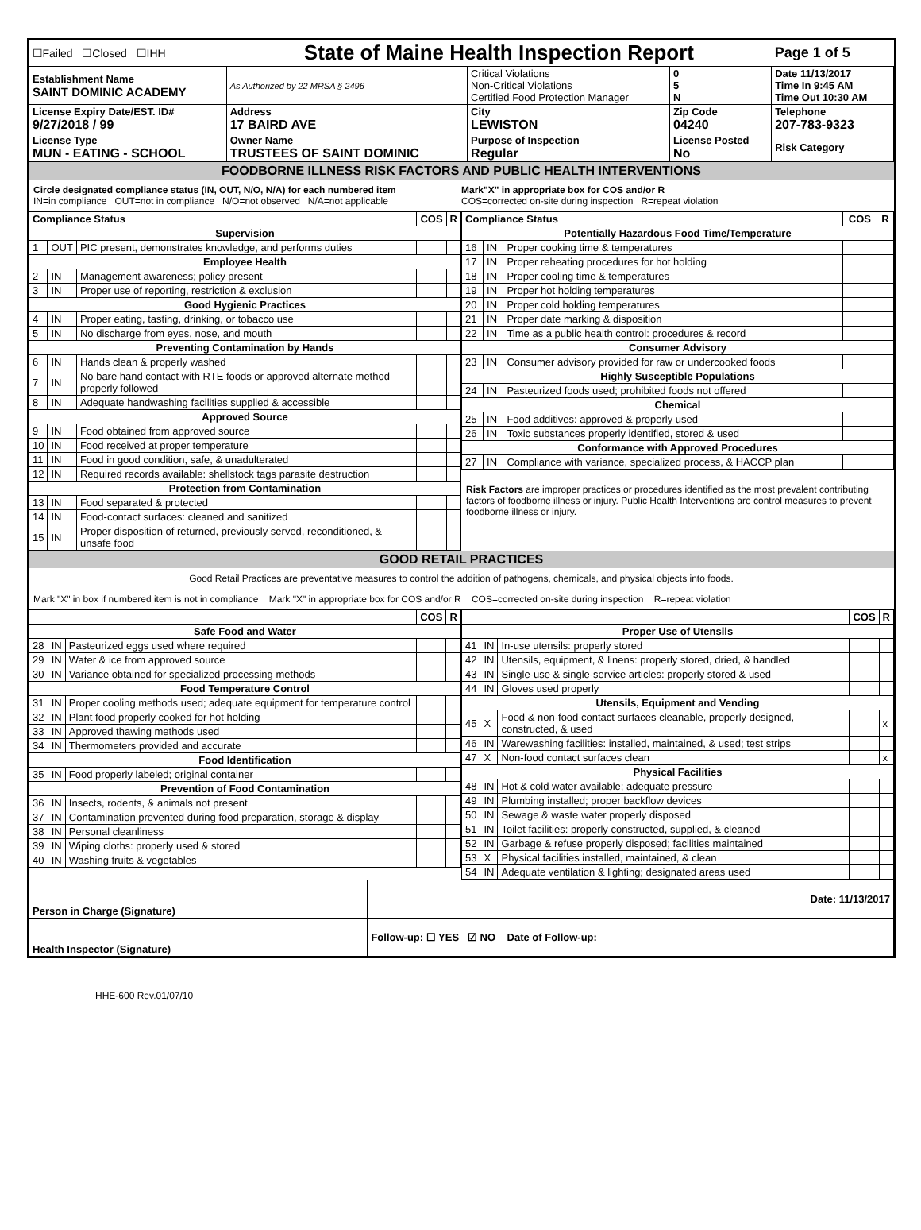| ☐Failed ☐Closed ☐IHH | | State of Maine Health Inspection Report | | | Page 1 of 5 |
| Establishment Name SAINT DOMINIC ACADEMY | | As Authorized by 22 MRSA § 2496 | Critical Violations Non-Critical Violations Certified Food Protection Manager | 0 5 N | Date 11/13/2017 Time In 9:45 AM Time Out 10:30 AM |
| License Expiry Date/EST. ID# 9/27/2018 / 99 | Address 17 BAIRD AVE | | City LEWISTON | Zip Code 04240 | Telephone 207-783-9323 |
| License Type MUN - EATING - SCHOOL | Owner Name TRUSTEES OF SAINT DOMINIC | | Purpose of Inspection Regular | License Posted No | Risk Category |
FOODBORNE ILLNESS RISK FACTORS AND PUBLIC HEALTH INTERVENTIONS
Circle designated compliance status (IN, OUT, N/O, N/A) for each numbered item
IN=in compliance OUT=not in compliance N/O=not observed N/A=not applicable
Mark"X" in appropriate box for COS and/or R
COS=corrected on-site during inspection R=repeat violation
| Compliance Status | | | COS | R |
| --- | --- | --- | --- | --- |
| Supervision | | | | |
| 1 | OUT | PIC present, demonstrates knowledge, and performs duties | | |
| Employee Health | | | | |
| 2 | IN | Management awareness; policy present | | |
| 3 | IN | Proper use of reporting, restriction & exclusion | | |
| Good Hygienic Practices | | | | |
| 4 | IN | Proper eating, tasting, drinking, or tobacco use | | |
| 5 | IN | No discharge from eyes, nose, and mouth | | |
| Preventing Contamination by Hands | | | | |
| 6 | IN | Hands clean & properly washed | | |
| 7 | IN | No bare hand contact with RTE foods or approved alternate method properly followed | | |
| 8 | IN | Adequate handwashing facilities supplied & accessible | | |
| Approved Source | | | | |
| 9 | IN | Food obtained from approved source | | |
| 10 | IN | Food received at proper temperature | | |
| 11 | IN | Food in good condition, safe, & unadulterated | | |
| 12 | IN | Required records available: shellstock tags parasite destruction | | |
| Protection from Contamination | | | | |
| 13 | IN | Food separated & protected | | |
| 14 | IN | Food-contact surfaces: cleaned and sanitized | | |
| 15 | IN | Proper disposition of returned, previously served, reconditioned, & unsafe food | | |
| Compliance Status | | | COS | R |
| --- | --- | --- | --- | --- |
| Potentially Hazardous Food Time/Temperature | | | | |
| 16 | IN | Proper cooking time & temperatures | | |
| 17 | IN | Proper reheating procedures for hot holding | | |
| 18 | IN | Proper cooling time & temperatures | | |
| 19 | IN | Proper hot holding temperatures | | |
| 20 | IN | Proper cold holding temperatures | | |
| 21 | IN | Proper date marking & disposition | | |
| 22 | IN | Time as a public health control: procedures & record | | |
| Consumer Advisory | | | | |
| 23 | IN | Consumer advisory provided for raw or undercooked foods | | |
| Highly Susceptible Populations | | | | |
| 24 | IN | Pasteurized foods used; prohibited foods not offered | | |
| Chemical | | | | |
| 25 | IN | Food additives: approved & properly used | | |
| 26 | IN | Toxic substances properly identified, stored & used | | |
| Conformance with Approved Procedures | | | | |
| 27 | IN | Compliance with variance, specialized process, & HACCP plan | | |
Risk Factors are improper practices or procedures identified as the most prevalent contributing factors of foodborne illness or injury. Public Health Interventions are control measures to prevent foodborne illness or injury.
GOOD RETAIL PRACTICES
Good Retail Practices are preventative measures to control the addition of pathogens, chemicals, and physical objects into foods.
Mark "X" in box if numbered item is not in compliance Mark "X" in appropriate box for COS and/or R COS=corrected on-site during inspection R=repeat violation
| | | | COS | R |
| --- | --- | --- | --- | --- |
| Safe Food and Water | | | | |
| 28 | IN | Pasteurized eggs used where required | | |
| 29 | IN | Water & ice from approved source | | |
| 30 | IN | Variance obtained for specialized processing methods | | |
| Food Temperature Control | | | | |
| 31 | IN | Proper cooling methods used; adequate equipment for temperature control | | |
| 32 | IN | Plant food properly cooked for hot holding | | |
| 33 | IN | Approved thawing methods used | | |
| 34 | IN | Thermometers provided and accurate | | |
| Food Identification | | | | |
| 35 | IN | Food properly labeled; original container | | |
| Prevention of Food Contamination | | | | |
| 36 | IN | Insects, rodents, & animals not present | | |
| 37 | IN | Contamination prevented during food preparation, storage & display | | |
| 38 | IN | Personal cleanliness | | |
| 39 | IN | Wiping cloths: properly used & stored | | |
| 40 | IN | Washing fruits & vegetables | | |
| | | | COS | R |
| --- | --- | --- | --- | --- |
| Proper Use of Utensils | | | | |
| 41 | IN | In-use utensils: properly stored | | |
| 42 | IN | Utensils, equipment, & linens: properly stored, dried, & handled | | |
| 43 | IN | Single-use & single-service articles: properly stored & used | | |
| 44 | IN | Gloves used properly | | |
| Utensils, Equipment and Vending | | | | |
| 45 | X | Food & non-food contact surfaces cleanable, properly designed, constructed, & used | | x |
| 46 | IN | Warewashing facilities: installed, maintained, & used; test strips | | |
| 47 | X | Non-food contact surfaces clean | | x |
| Physical Facilities | | | | |
| 48 | IN | Hot & cold water available; adequate pressure | | |
| 49 | IN | Plumbing installed; proper backflow devices | | |
| 50 | IN | Sewage & waste water properly disposed | | |
| 51 | IN | Toilet facilities: properly constructed, supplied, & cleaned | | |
| 52 | IN | Garbage & refuse properly disposed; facilities maintained | | |
| 53 | X | Physical facilities installed, maintained, & clean | | |
| 54 | IN | Adequate ventilation & lighting; designated areas used | | |
| Person in Charge (Signature) | Date: 11/13/2017 |
| Health Inspector (Signature) | Follow-up: ☐ YES ☑ NO Date of Follow-up: |
HHE-600 Rev.01/07/10